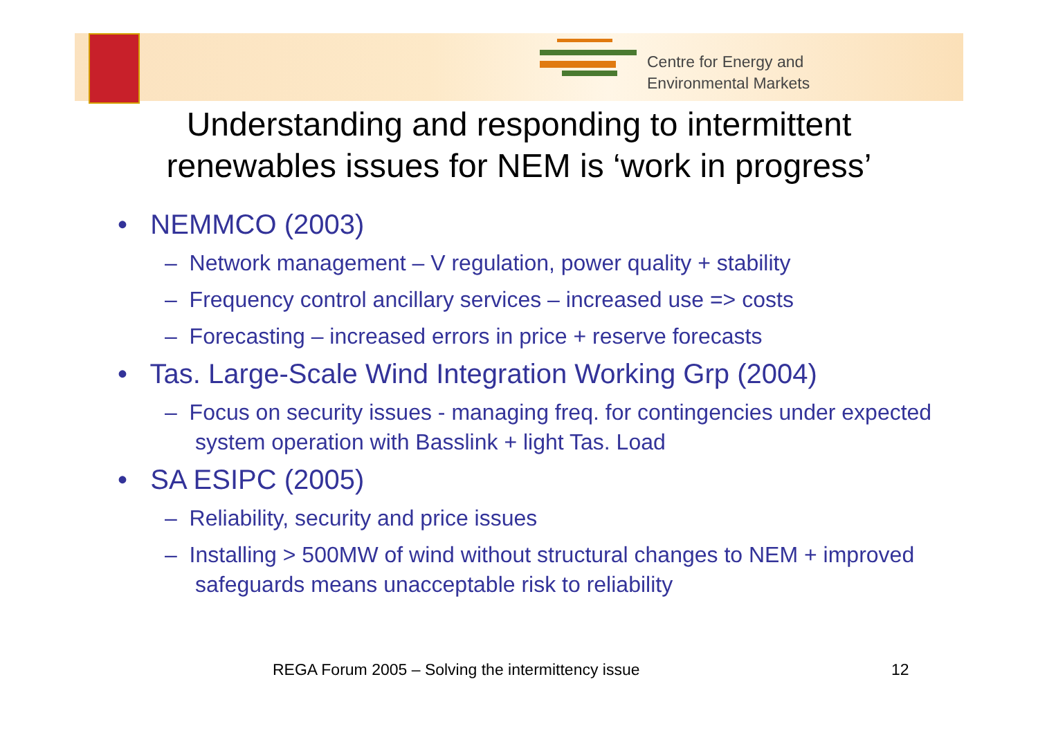Centre for Energy and
Environmental Markets
Understanding and responding to intermittent renewables issues for NEM is ‘work in progress’
• NEMMCO (2003)
– Network management – V regulation, power quality + stability
– Frequency control ancillary services – increased use => costs
– Forecasting – increased errors in price + reserve forecasts
• Tas. Large-Scale Wind Integration Working Grp (2004)
– Focus on security issues - managing freq. for contingencies under expected system operation with Basslink + light Tas. Load
• SA ESIPC (2005)
– Reliability, security and price issues
– Installing > 500MW of wind without structural changes to NEM + improved safeguards means unacceptable risk to reliability
REGA Forum 2005 – Solving the intermittency issue
12